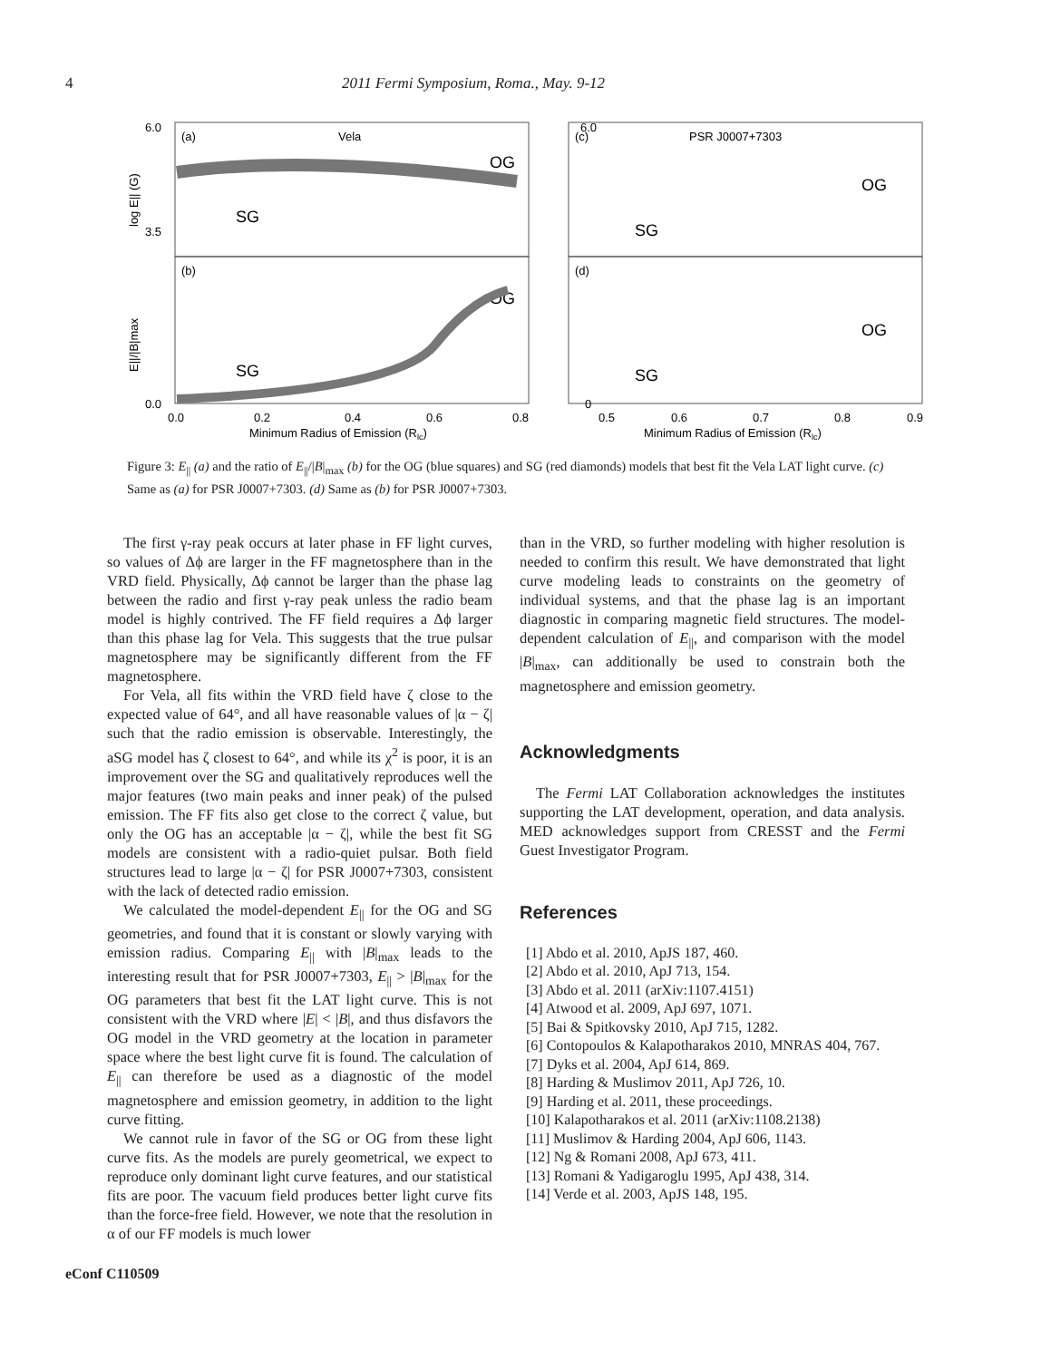4 2011 Fermi Symposium, Roma., May. 9-12
(a)
Vela
OG
SG
(b)
OG
SG
(c)
PSR J0007+7303
OG
SG
(d)
OG
SG
6.0
3.5
0.0
6.0
0
0.0
0.2
0.4
0.6
0.8
0.5
0.6
0.7
0.8
0.9
Minimum Radius of Emission (Rlc)
Minimum Radius of Emission (Rlc)
log E|| (G)
E||/|B|max
Figure 3: E<sub>||</sub> (a) and the ratio of E<sub>||</sub>/|B|<sub>max</sub> (b) for the OG (blue squares) and SG (red diamonds) models that best fit the Vela LAT light curve. (c) Same as (a) for PSR J0007+7303. (d) Same as (b) for PSR J0007+7303.
The first γ-ray peak occurs at later phase in FF light curves, so values of Δϕ are larger in the FF magnetosphere than in the VRD field. Physically, Δϕ cannot be larger than the phase lag between the radio and first γ-ray peak unless the radio beam model is highly contrived. The FF field requires a Δϕ larger than this phase lag for Vela. This suggests that the true pulsar magnetosphere may be significantly different from the FF magnetosphere.
For Vela, all fits within the VRD field have ζ close to the expected value of 64°, and all have reasonable values of |α − ζ| such that the radio emission is observable. Interestingly, the aSG model has ζ closest to 64°, and while its χ<sup>2</sup> is poor, it is an improvement over the SG and qualitatively reproduces well the major features (two main peaks and inner peak) of the pulsed emission. The FF fits also get close to the correct ζ value, but only the OG has an acceptable |α − ζ|, while the best fit SG models are consistent with a radio-quiet pulsar. Both field structures lead to large |α − ζ| for PSR J0007+7303, consistent with the lack of detected radio emission.
We calculated the model-dependent E<sub>||</sub> for the OG and SG geometries, and found that it is constant or slowly varying with emission radius. Comparing E<sub>||</sub> with |B|<sub>max</sub> leads to the interesting result that for PSR J0007+7303, E<sub>||</sub> > |B|<sub>max</sub> for the OG parameters that best fit the LAT light curve. This is not consistent with the VRD where |E| < |B|, and thus disfavors the OG model in the VRD geometry at the location in parameter space where the best light curve fit is found. The calculation of E<sub>||</sub> can therefore be used as a diagnostic of the model magnetosphere and emission geometry, in addition to the light curve fitting.
We cannot rule in favor of the SG or OG from these light curve fits. As the models are purely geometrical, we expect to reproduce only dominant light curve features, and our statistical fits are poor. The vacuum field produces better light curve fits than the force-free field. However, we note that the resolution in α of our FF models is much lower
than in the VRD, so further modeling with higher resolution is needed to confirm this result. We have demonstrated that light curve modeling leads to constraints on the geometry of individual systems, and that the phase lag is an important diagnostic in comparing magnetic field structures. The model-dependent calculation of E<sub>||</sub>, and comparison with the model |B|<sub>max</sub>, can additionally be used to constrain both the magnetosphere and emission geometry.
Acknowledgments
The Fermi LAT Collaboration acknowledges the institutes supporting the LAT development, operation, and data analysis. MED acknowledges support from CRESST and the Fermi Guest Investigator Program.
References
[1] Abdo et al. 2010, ApJS 187, 460.
[2] Abdo et al. 2010, ApJ 713, 154.
[3] Abdo et al. 2011 (arXiv:1107.4151)
[4] Atwood et al. 2009, ApJ 697, 1071.
[5] Bai & Spitkovsky 2010, ApJ 715, 1282.
[6] Contopoulos & Kalapotharakos 2010, MNRAS 404, 767.
[7] Dyks et al. 2004, ApJ 614, 869.
[8] Harding & Muslimov 2011, ApJ 726, 10.
[9] Harding et al. 2011, these proceedings.
[10] Kalapotharakos et al. 2011 (arXiv:1108.2138)
[11] Muslimov & Harding 2004, ApJ 606, 1143.
[12] Ng & Romani 2008, ApJ 673, 411.
[13] Romani & Yadigaroglu 1995, ApJ 438, 314.
[14] Verde et al. 2003, ApJS 148, 195.
eConf C110509